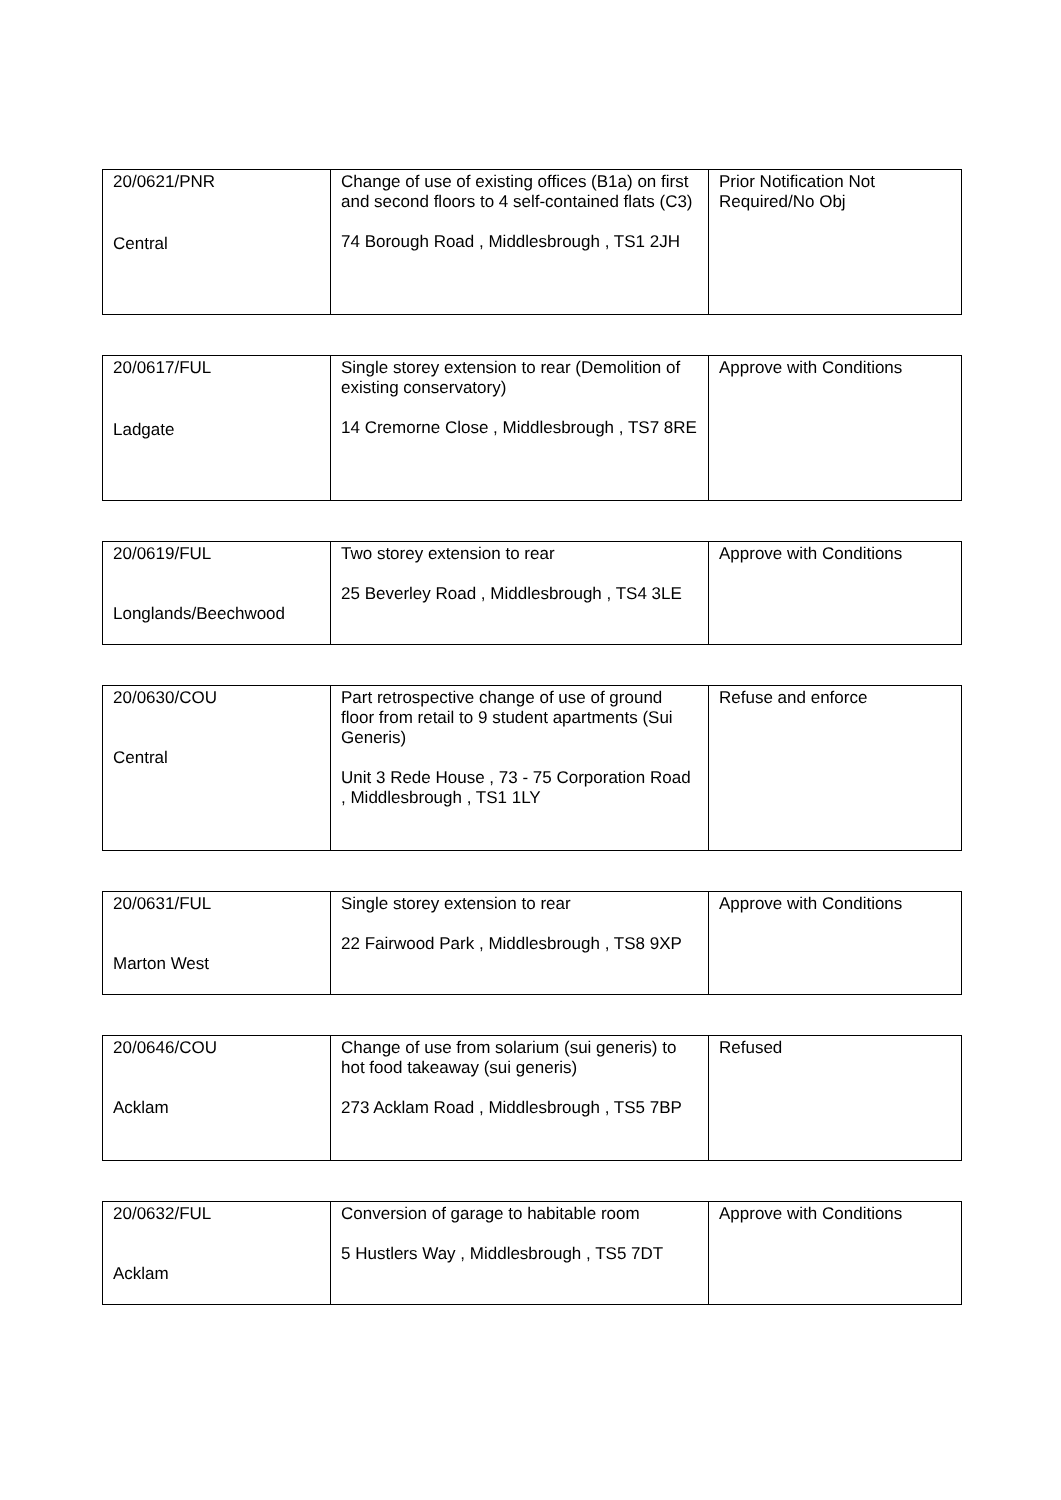| 20/0621/PNR Central | Change of use of existing offices (B1a) on first and second floors to 4 self-contained flats (C3) 74 Borough Road , Middlesbrough , TS1 2JH | Prior Notification Not Required/No Obj |
| 20/0617/FUL Ladgate | Single storey extension to rear (Demolition of existing conservatory) 14 Cremorne Close , Middlesbrough , TS7 8RE | Approve with Conditions |
| 20/0619/FUL Longlands/Beechwood | Two storey extension to rear 25 Beverley Road , Middlesbrough , TS4 3LE | Approve with Conditions |
| 20/0630/COU Central | Part retrospective change of use of ground floor from retail to 9 student apartments (Sui Generis) Unit 3 Rede House , 73 - 75 Corporation Road , Middlesbrough , TS1 1LY | Refuse and enforce |
| 20/0631/FUL Marton West | Single storey extension to rear 22 Fairwood Park , Middlesbrough , TS8 9XP | Approve with Conditions |
| 20/0646/COU Acklam | Change of use from solarium (sui generis) to hot food takeaway (sui generis) 273 Acklam Road , Middlesbrough , TS5 7BP | Refused |
| 20/0632/FUL Acklam | Conversion of garage to habitable room 5 Hustlers Way , Middlesbrough , TS5 7DT | Approve with Conditions |